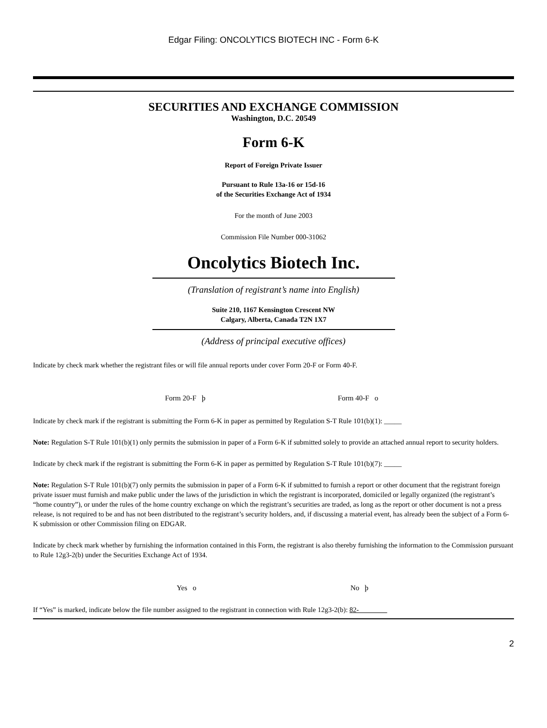Edgar Filing: ONCOLYTICS BIOTECH INC - Form 6-K
SECURITIES AND EXCHANGE COMMISSION
Washington, D.C. 20549
Form 6-K
Report of Foreign Private Issuer
Pursuant to Rule 13a-16 or 15d-16
of the Securities Exchange Act of 1934
For the month of June 2003
Commission File Number 000-31062
Oncolytics Biotech Inc.
(Translation of registrant’s name into English)
Suite 210, 1167 Kensington Crescent NW
Calgary, Alberta, Canada T2N 1X7
(Address of principal executive offices)
Indicate by check mark whether the registrant files or will file annual reports under cover Form 20-F or Form 40-F.
Form 20-F þ Form 40-F o
Indicate by check mark if the registrant is submitting the Form 6-K in paper as permitted by Regulation S-T Rule 101(b)(1): _____
Note: Regulation S-T Rule 101(b)(1) only permits the submission in paper of a Form 6-K if submitted solely to provide an attached annual report to security holders.
Indicate by check mark if the registrant is submitting the Form 6-K in paper as permitted by Regulation S-T Rule 101(b)(7): _____
Note: Regulation S-T Rule 101(b)(7) only permits the submission in paper of a Form 6-K if submitted to furnish a report or other document that the registrant foreign private issuer must furnish and make public under the laws of the jurisdiction in which the registrant is incorporated, domiciled or legally organized (the registrant’s “home country”), or under the rules of the home country exchange on which the registrant’s securities are traded, as long as the report or other document is not a press release, is not required to be and has not been distributed to the registrant’s security holders, and, if discussing a material event, has already been the subject of a Form 6-K submission or other Commission filing on EDGAR.
Indicate by check mark whether by furnishing the information contained in this Form, the registrant is also thereby furnishing the information to the Commission pursuant to Rule 12g3-2(b) under the Securities Exchange Act of 1934.
Yes o No þ
If “Yes” is marked, indicate below the file number assigned to the registrant in connection with Rule 12g3-2(b): 82-________
2